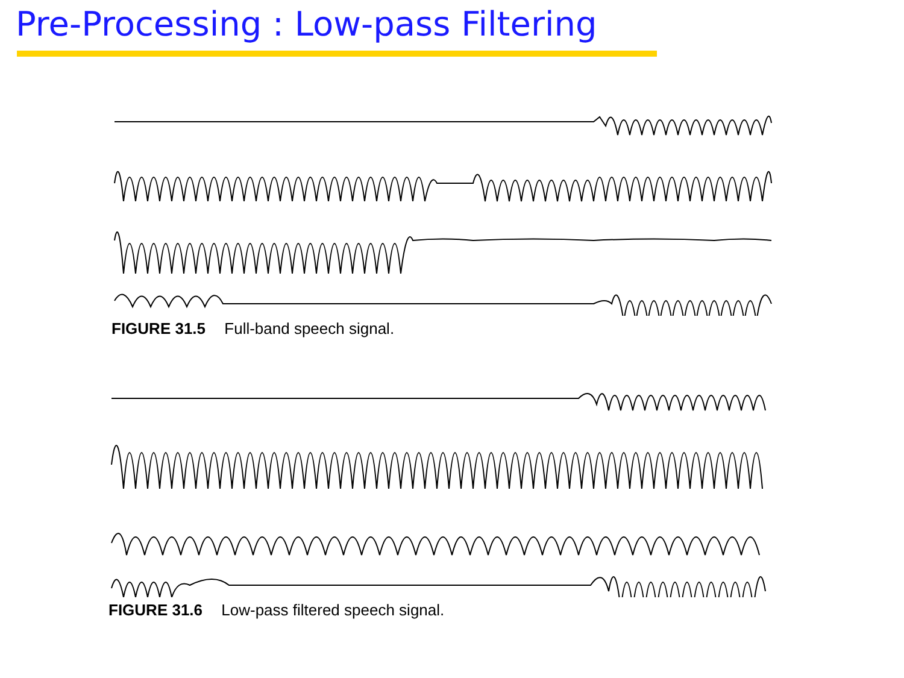Pre-Processing : Low-pass Filtering
FIGURE 31.5 Full-band speech signal.
FIGURE 31.6 Low-pass filtered speech signal.